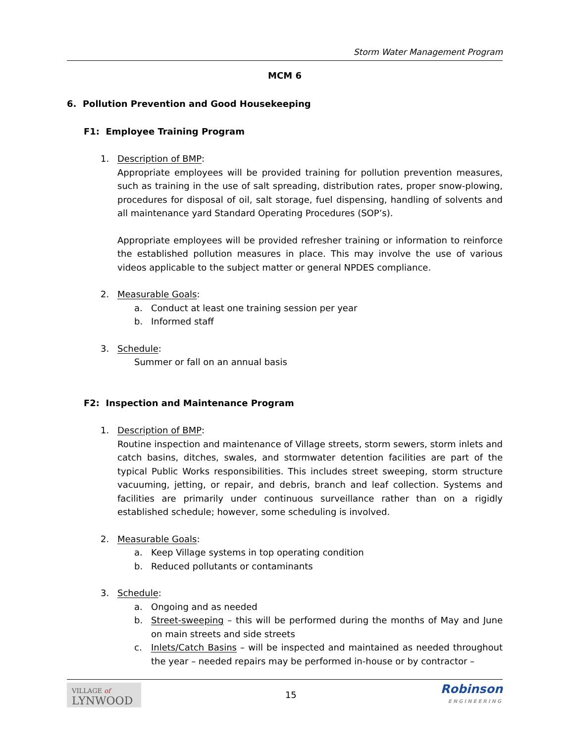Storm Water Management Program
MCM 6
6. Pollution Prevention and Good Housekeeping
F1: Employee Training Program
1. Description of BMP:
Appropriate employees will be provided training for pollution prevention measures, such as training in the use of salt spreading, distribution rates, proper snow-plowing, procedures for disposal of oil, salt storage, fuel dispensing, handling of solvents and all maintenance yard Standard Operating Procedures (SOP’s).
Appropriate employees will be provided refresher training or information to reinforce the established pollution measures in place. This may involve the use of various videos applicable to the subject matter or general NPDES compliance.
2. Measurable Goals:
a. Conduct at least one training session per year
b. Informed staff
3. Schedule:
Summer or fall on an annual basis
F2: Inspection and Maintenance Program
1. Description of BMP:
Routine inspection and maintenance of Village streets, storm sewers, storm inlets and catch basins, ditches, swales, and stormwater detention facilities are part of the typical Public Works responsibilities. This includes street sweeping, storm structure vacuuming, jetting, or repair, and debris, branch and leaf collection. Systems and facilities are primarily under continuous surveillance rather than on a rigidly established schedule; however, some scheduling is involved.
2. Measurable Goals:
a. Keep Village systems in top operating condition
b. Reduced pollutants or contaminants
3. Schedule:
a. Ongoing and as needed
b. Street-sweeping – this will be performed during the months of May and June on main streets and side streets
c. Inlets/Catch Basins – will be inspected and maintained as needed throughout the year – needed repairs may be performed in-house or by contractor –
VILLAGE of
LYNWOOD
15
Robinson
ENGINEERING